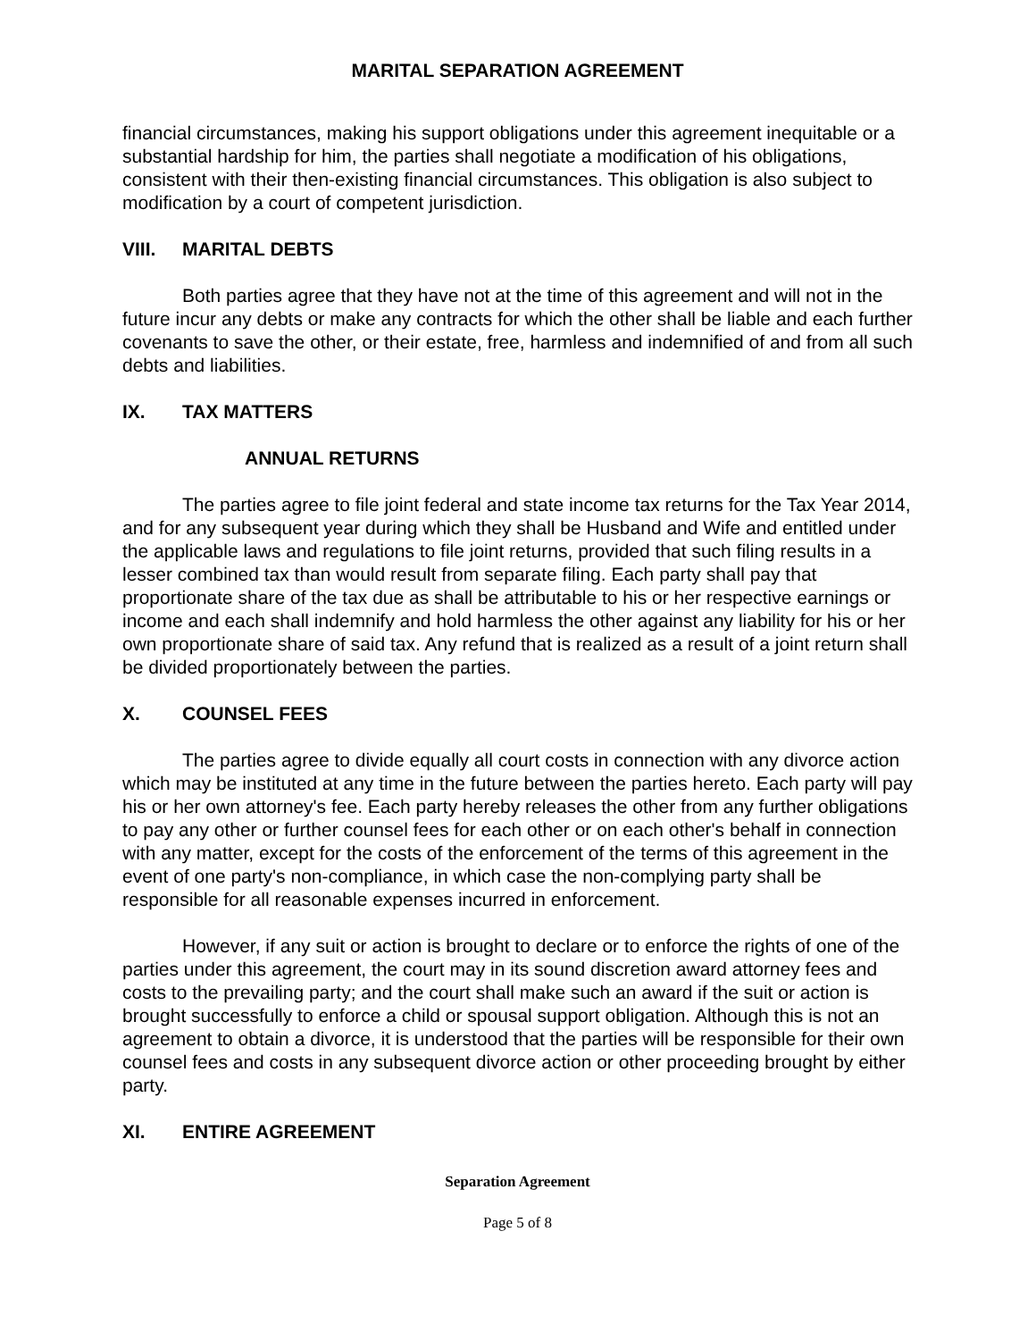MARITAL SEPARATION AGREEMENT
financial circumstances, making his support obligations under this agreement inequitable or a substantial hardship for him, the parties shall negotiate a modification of his obligations, consistent with their then-existing financial circumstances. This obligation is also subject to modification by a court of competent jurisdiction.
VIII. MARITAL DEBTS
Both parties agree that they have not at the time of this agreement and will not in the future incur any debts or make any contracts for which the other shall be liable and each further covenants to save the other, or their estate, free, harmless and indemnified of and from all such debts and liabilities.
IX. TAX MATTERS
ANNUAL RETURNS
The parties agree to file joint federal and state income tax returns for the Tax Year 2014, and for any subsequent year during which they shall be Husband and Wife and entitled under the applicable laws and regulations to file joint returns, provided that such filing results in a lesser combined tax than would result from separate filing. Each party shall pay that proportionate share of the tax due as shall be attributable to his or her respective earnings or income and each shall indemnify and hold harmless the other against any liability for his or her own proportionate share of said tax. Any refund that is realized as a result of a joint return shall be divided proportionately between the parties.
X. COUNSEL FEES
The parties agree to divide equally all court costs in connection with any divorce action which may be instituted at any time in the future between the parties hereto. Each party will pay his or her own attorney's fee. Each party hereby releases the other from any further obligations to pay any other or further counsel fees for each other or on each other's behalf in connection with any matter, except for the costs of the enforcement of the terms of this agreement in the event of one party's non-compliance, in which case the non-complying party shall be responsible for all reasonable expenses incurred in enforcement.
However, if any suit or action is brought to declare or to enforce the rights of one of the parties under this agreement, the court may in its sound discretion award attorney fees and costs to the prevailing party; and the court shall make such an award if the suit or action is brought successfully to enforce a child or spousal support obligation. Although this is not an agreement to obtain a divorce, it is understood that the parties will be responsible for their own counsel fees and costs in any subsequent divorce action or other proceeding brought by either party.
XI. ENTIRE AGREEMENT
Separation Agreement
Page 5 of 8